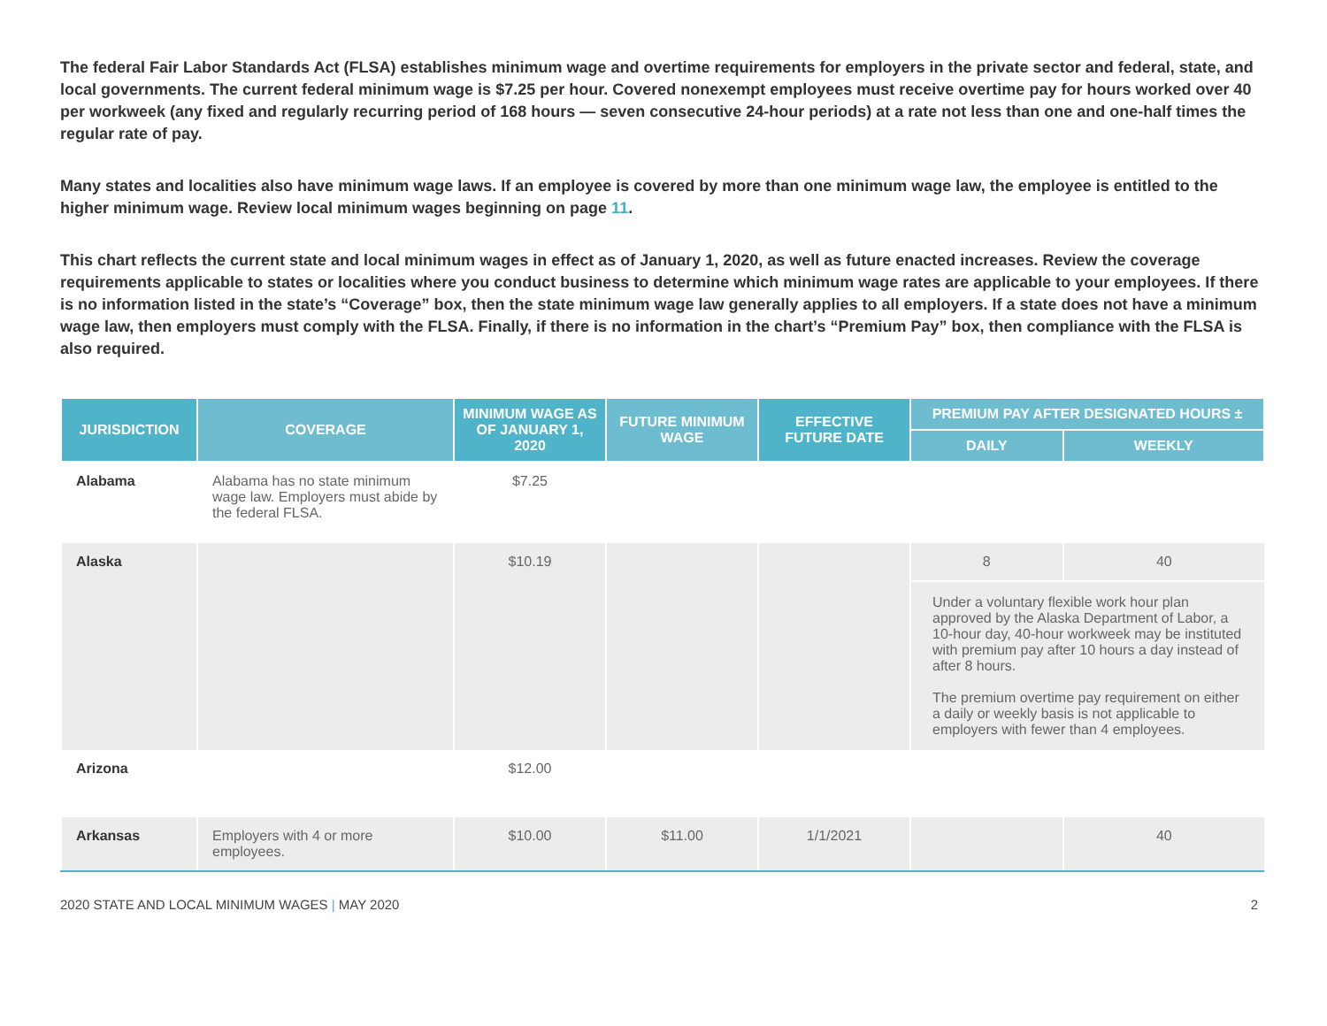The federal Fair Labor Standards Act (FLSA) establishes minimum wage and overtime requirements for employers in the private sector and federal, state, and local governments. The current federal minimum wage is $7.25 per hour. Covered nonexempt employees must receive overtime pay for hours worked over 40 per workweek (any fixed and regularly recurring period of 168 hours — seven consecutive 24-hour periods) at a rate not less than one and one-half times the regular rate of pay.
Many states and localities also have minimum wage laws. If an employee is covered by more than one minimum wage law, the employee is entitled to the higher minimum wage. Review local minimum wages beginning on page 11.
This chart reflects the current state and local minimum wages in effect as of January 1, 2020, as well as future enacted increases. Review the coverage requirements applicable to states or localities where you conduct business to determine which minimum wage rates are applicable to your employees. If there is no information listed in the state’s “Coverage” box, then the state minimum wage law generally applies to all employers. If a state does not have a minimum wage law, then employers must comply with the FLSA. Finally, if there is no information in the chart’s “Premium Pay” box, then compliance with the FLSA is also required.
| JURISDICTION | COVERAGE | MINIMUM WAGE AS OF JANUARY 1, 2020 | FUTURE MINIMUM WAGE | EFFECTIVE FUTURE DATE | PREMIUM PAY AFTER DESIGNATED HOURS ± | |
| --- | --- | --- | --- | --- | --- | --- |
| | | | | | DAILY | WEEKLY |
| Alabama | Alabama has no state minimum wage law. Employers must abide by the federal FLSA. | $7.25 | | | | |
| Alaska | | $10.19 | | | 8 | 40 |
| | | | | | Under a voluntary flexible work hour plan approved by the Alaska Department of Labor, a 10-hour day, 40-hour workweek may be instituted with premium pay after 10 hours a day instead of after 8 hours. The premium overtime pay requirement on either a daily or weekly basis is not applicable to employers with fewer than 4 employees. | |
| Arizona | | $12.00 | | | | |
| Arkansas | Employers with 4 or more employees. | $10.00 | $11.00 | 1/1/2021 | | 40 |
2020 STATE AND LOCAL MINIMUM WAGES | MAY 2020 2